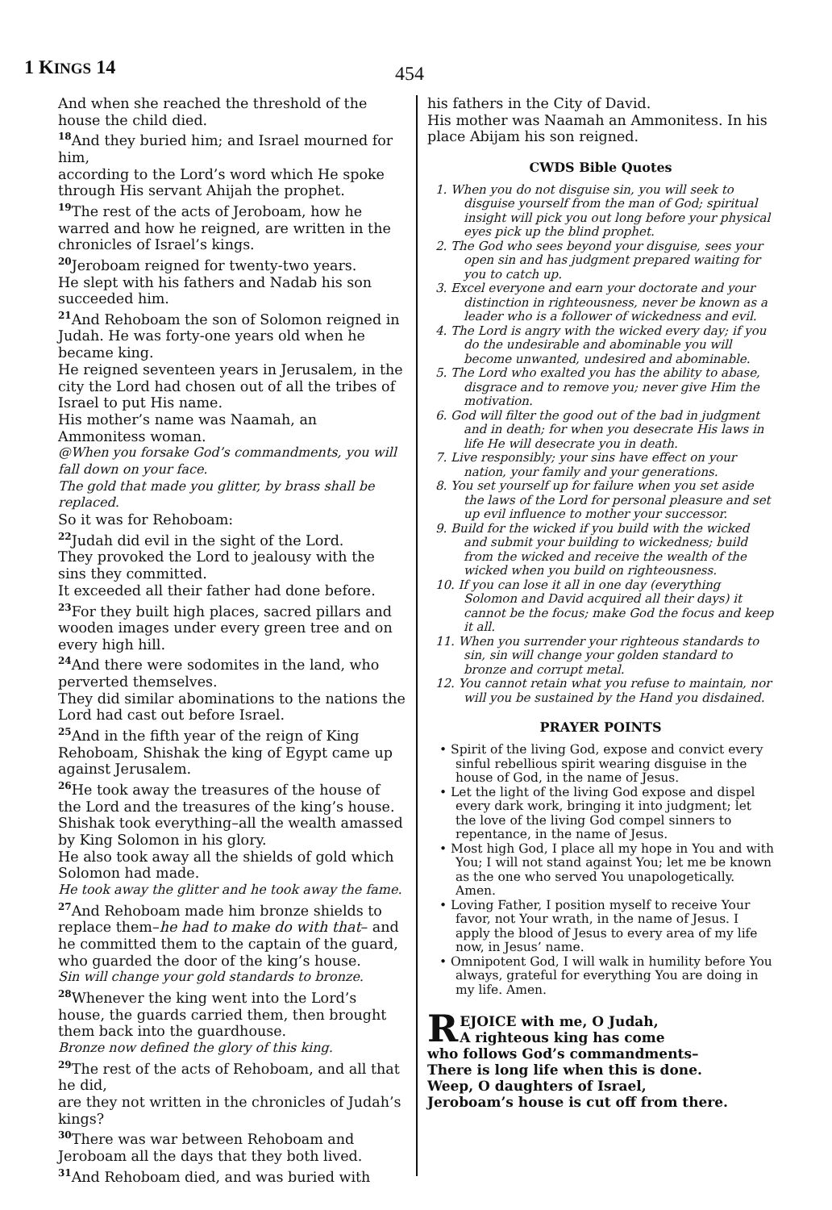1 KINGS 14 454
And when she reached the threshold of the house the child died.
<sup>18</sup> And they buried him; and Israel mourned for him,
according to the Lord’s word which He spoke through His servant Ahijah the prophet.
<sup>19</sup> The rest of the acts of Jeroboam, how he warred and how he reigned, are written in the chronicles of Israel’s kings.
<sup>20</sup> Jeroboam reigned for twenty-two years.
He slept with his fathers and Nadab his son succeeded him.
<sup>21</sup> And Rehoboam the son of Solomon reigned in Judah. He was forty-one years old when he became king.
He reigned seventeen years in Jerusalem, in the city the Lord had chosen out of all the tribes of Israel to put His name.
His mother’s name was Naamah, an Ammonitess woman.
@When you forsake God’s commandments, you will fall down on your face.
The gold that made you glitter, by brass shall be replaced.
So it was for Rehoboam:
<sup>22</sup> Judah did evil in the sight of the Lord.
They provoked the Lord to jealousy with the sins they committed.
It exceeded all their father had done before.
<sup>23</sup> For they built high places, sacred pillars and wooden images under every green tree and on every high hill.
<sup>24</sup> And there were sodomites in the land, who perverted themselves.
They did similar abominations to the nations the Lord had cast out before Israel.
<sup>25</sup> And in the fifth year of the reign of King Rehoboam, Shishak the king of Egypt came up against Jerusalem.
<sup>26</sup>He took away the treasures of the house of the Lord and the treasures of the king’s house.
Shishak took everything–all the wealth amassed by King Solomon in his glory.
He also took away all the shields of gold which Solomon had made.
He took away the glitter and he took away the fame.
<sup>27</sup> And Rehoboam made him bronze shields to replace them–he had to make do with that– and he committed them to the captain of the guard, who guarded the door of the king’s house.
Sin will change your gold standards to bronze.
<sup>28</sup> Whenever the king went into the Lord’s house, the guards carried them, then brought them back into the guardhouse.
Bronze now defined the glory of this king.
<sup>29</sup> The rest of the acts of Rehoboam, and all that he did,
are they not written in the chronicles of Judah’s kings?
<sup>30</sup> There was war between Rehoboam and Jeroboam all the days that they both lived.
<sup>31</sup> And Rehoboam died, and was buried with
his fathers in the City of David.
His mother was Naamah an Ammonitess. In his place Abijam his son reigned.
CWDS Bible Quotes
1. When you do not disguise sin, you will seek to disguise yourself from the man of God; spiritual insight will pick you out long before your physical eyes pick up the blind prophet.
2. The God who sees beyond your disguise, sees your open sin and has judgment prepared waiting for you to catch up.
3. Excel everyone and earn your doctorate and your distinction in righteousness, never be known as a leader who is a follower of wickedness and evil.
4. The Lord is angry with the wicked every day; if you do the undesirable and abominable you will become unwanted, undesired and abominable.
5. The Lord who exalted you has the ability to abase, disgrace and to remove you; never give Him the motivation.
6. God will filter the good out of the bad in judgment and in death; for when you desecrate His laws in life He will desecrate you in death.
7. Live responsibly; your sins have effect on your nation, your family and your generations.
8. You set yourself up for failure when you set aside the laws of the Lord for personal pleasure and set up evil influence to mother your successor.
9. Build for the wicked if you build with the wicked and submit your building to wickedness; build from the wicked and receive the wealth of the wicked when you build on righteousness.
10. If you can lose it all in one day (everything Solomon and David acquired all their days) it cannot be the focus; make God the focus and keep it all.
11. When you surrender your righteous standards to sin, sin will change your golden standard to bronze and corrupt metal.
12. You cannot retain what you refuse to maintain, nor will you be sustained by the Hand you disdained.
PRAYER POINTS
• Spirit of the living God, expose and convict every sinful rebellious spirit wearing disguise in the house of God, in the name of Jesus.
• Let the light of the living God expose and dispel every dark work, bringing it into judgment; let the love of the living God compel sinners to repentance, in the name of Jesus.
• Most high God, I place all my hope in You and with You; I will not stand against You; let me be known as the one who served You unapologetically. Amen.
• Loving Father, I position myself to receive Your favor, not Your wrath, in the name of Jesus. I apply the blood of Jesus to every area of my life now, in Jesus’ name.
• Omnipotent God, I will walk in humility before You always, grateful for everything You are doing in my life. Amen.
REJOICE with me, O Judah,
A righteous king has come
who follows God’s commandments–
There is long life when this is done.
Weep, O daughters of Israel,
Jeroboam’s house is cut off from there.